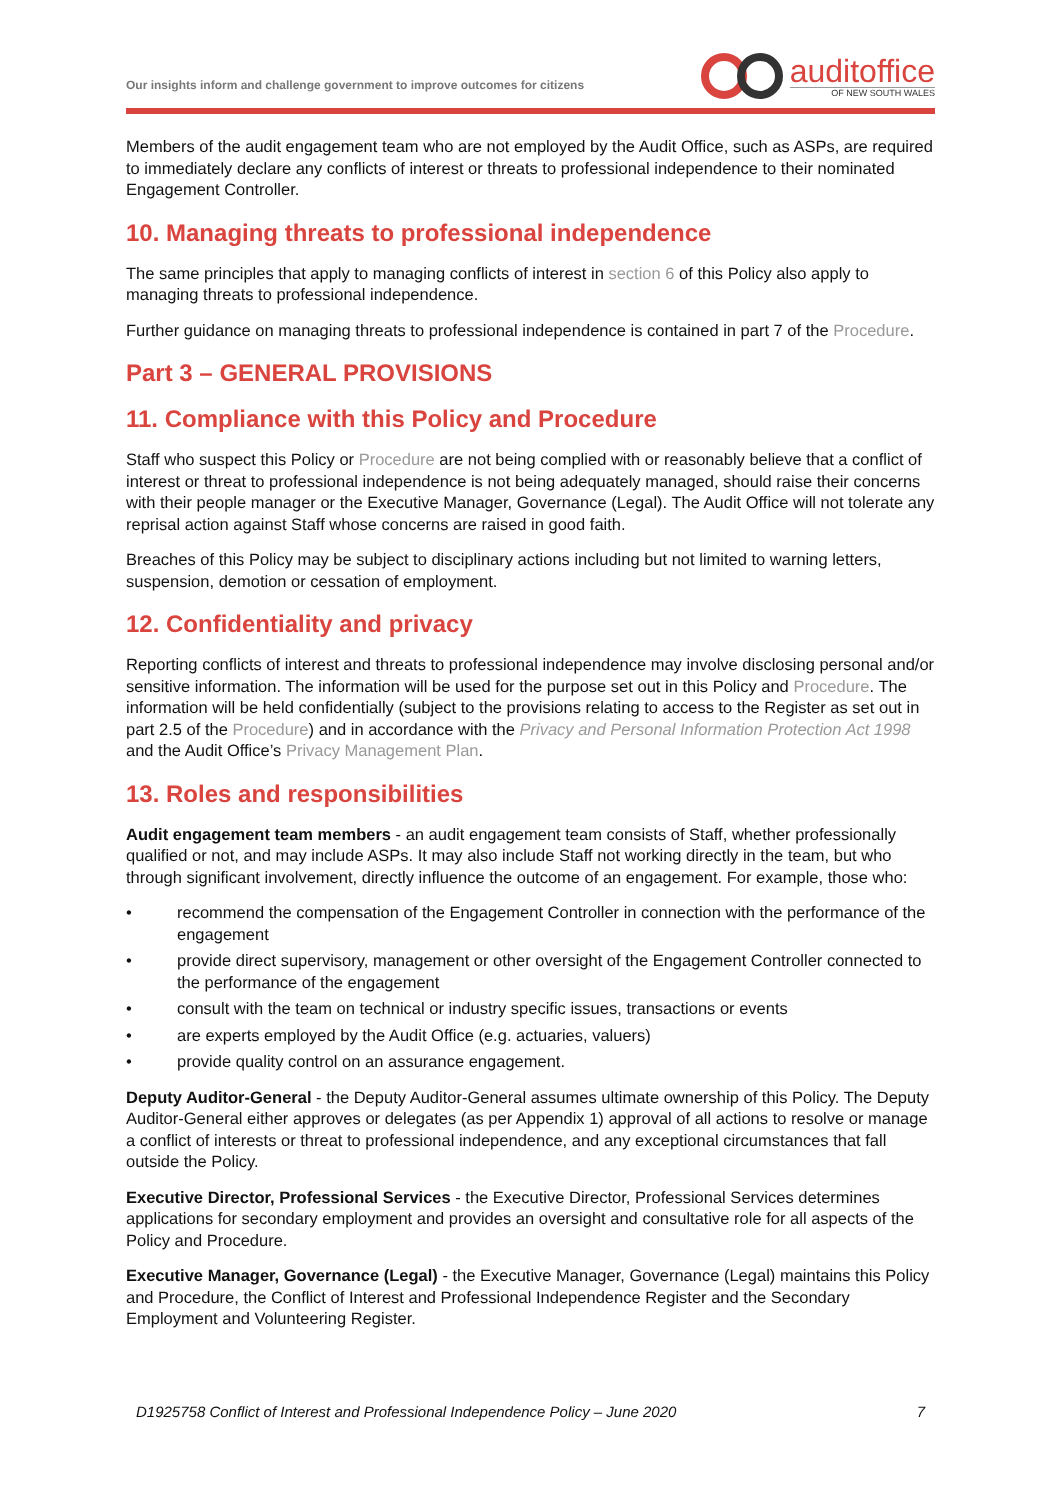Our insights inform and challenge government to improve outcomes for citizens
auditoffice
OF NEW SOUTH WALES
Members of the audit engagement team who are not employed by the Audit Office, such as ASPs, are required to immediately declare any conflicts of interest or threats to professional independence to their nominated Engagement Controller.
10. Managing threats to professional independence
The same principles that apply to managing conflicts of interest in section 6 of this Policy also apply to managing threats to professional independence.
Further guidance on managing threats to professional independence is contained in part 7 of the Procedure.
Part 3 – GENERAL PROVISIONS
11. Compliance with this Policy and Procedure
Staff who suspect this Policy or Procedure are not being complied with or reasonably believe that a conflict of interest or threat to professional independence is not being adequately managed, should raise their concerns with their people manager or the Executive Manager, Governance (Legal). The Audit Office will not tolerate any reprisal action against Staff whose concerns are raised in good faith.
Breaches of this Policy may be subject to disciplinary actions including but not limited to warning letters, suspension, demotion or cessation of employment.
12. Confidentiality and privacy
Reporting conflicts of interest and threats to professional independence may involve disclosing personal and/or sensitive information. The information will be used for the purpose set out in this Policy and Procedure. The information will be held confidentially (subject to the provisions relating to access to the Register as set out in part 2.5 of the Procedure) and in accordance with the Privacy and Personal Information Protection Act 1998 and the Audit Office’s Privacy Management Plan.
13. Roles and responsibilities
Audit engagement team members - an audit engagement team consists of Staff, whether professionally qualified or not, and may include ASPs. It may also include Staff not working directly in the team, but who through significant involvement, directly influence the outcome of an engagement. For example, those who:
• recommend the compensation of the Engagement Controller in connection with the performance of the engagement
• provide direct supervisory, management or other oversight of the Engagement Controller connected to the performance of the engagement
• consult with the team on technical or industry specific issues, transactions or events
• are experts employed by the Audit Office (e.g. actuaries, valuers)
• provide quality control on an assurance engagement.
Deputy Auditor-General - the Deputy Auditor-General assumes ultimate ownership of this Policy. The Deputy Auditor-General either approves or delegates (as per Appendix 1) approval of all actions to resolve or manage a conflict of interests or threat to professional independence, and any exceptional circumstances that fall outside the Policy.
Executive Director, Professional Services - the Executive Director, Professional Services determines applications for secondary employment and provides an oversight and consultative role for all aspects of the Policy and Procedure.
Executive Manager, Governance (Legal) - the Executive Manager, Governance (Legal) maintains this Policy and Procedure, the Conflict of Interest and Professional Independence Register and the Secondary Employment and Volunteering Register.
D1925758 Conflict of Interest and Professional Independence Policy – June 2020 7